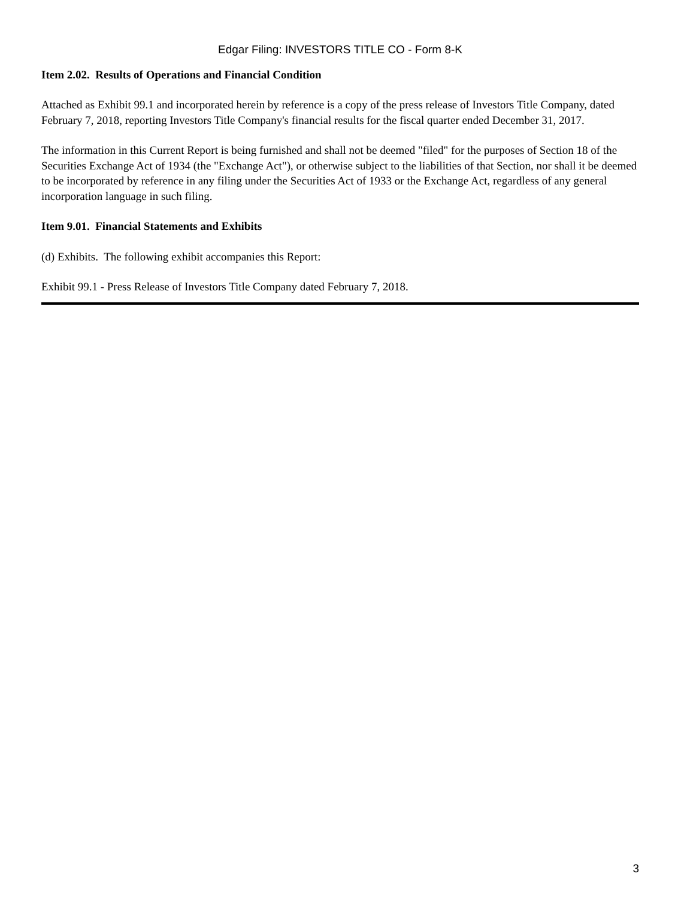Edgar Filing: INVESTORS TITLE CO - Form 8-K
Item 2.02. Results of Operations and Financial Condition
Attached as Exhibit 99.1 and incorporated herein by reference is a copy of the press release of Investors Title Company, dated February 7, 2018, reporting Investors Title Company's financial results for the fiscal quarter ended December 31, 2017.
The information in this Current Report is being furnished and shall not be deemed "filed" for the purposes of Section 18 of the Securities Exchange Act of 1934 (the "Exchange Act"), or otherwise subject to the liabilities of that Section, nor shall it be deemed to be incorporated by reference in any filing under the Securities Act of 1933 or the Exchange Act, regardless of any general incorporation language in such filing.
Item 9.01. Financial Statements and Exhibits
(d) Exhibits. The following exhibit accompanies this Report:
Exhibit 99.1 - Press Release of Investors Title Company dated February 7, 2018.
3